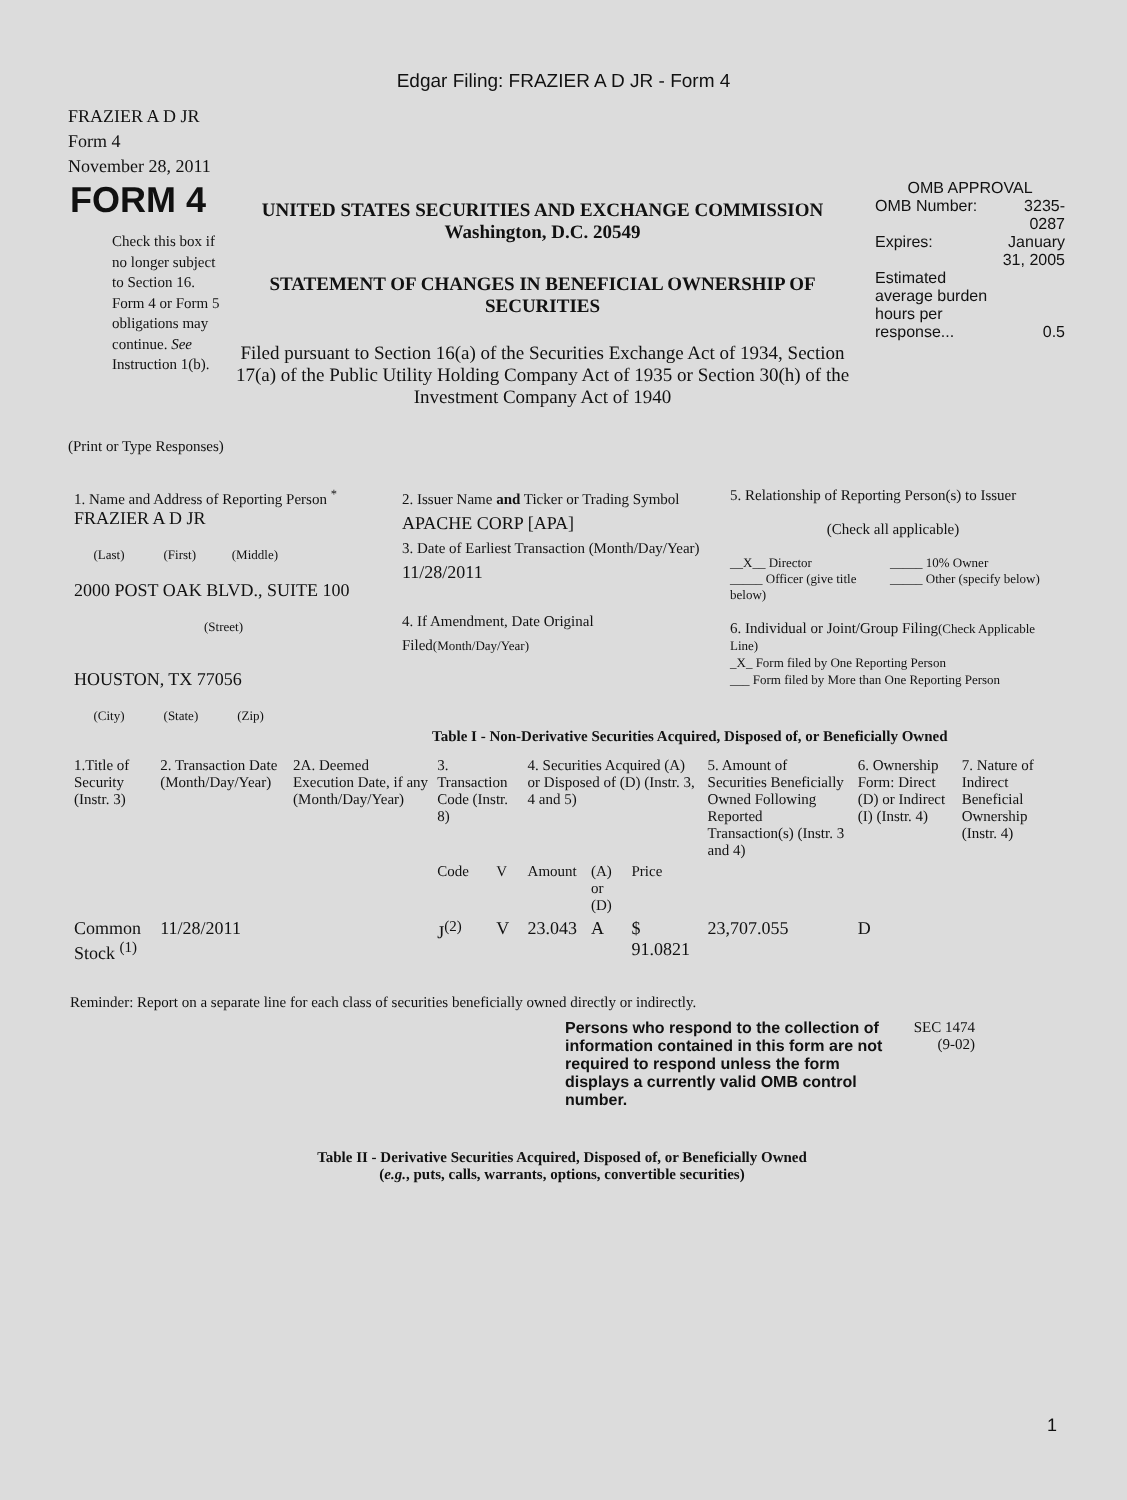Edgar Filing: FRAZIER A D JR - Form 4
FRAZIER A D JR
Form 4
November 28, 2011
FORM 4
Check this box if no longer subject to Section 16. Form 4 or Form 5 obligations may continue. See Instruction 1(b).
UNITED STATES SECURITIES AND EXCHANGE COMMISSION
Washington, D.C. 20549
STATEMENT OF CHANGES IN BENEFICIAL OWNERSHIP OF SECURITIES
Filed pursuant to Section 16(a) of the Securities Exchange Act of 1934, Section 17(a) of the Public Utility Holding Company Act of 1935 or Section 30(h) of the Investment Company Act of 1940
OMB APPROVAL
| OMB Number: | 3235-0287 |
| Expires: | January 31, 2005 |
| Estimated average burden hours per response... | 0.5 |
(Print or Type Responses)
| 1. Name and Address of Reporting Person <sup>*</sup> FRAZIER A D JR (Last) (First) (Middle) 2000 POST OAK BLVD., SUITE 100 (Street) HOUSTON, TX 77056 (City) (State) (Zip) | 2. Issuer Name and Ticker or Trading Symbol APACHE CORP [APA] 3. Date of Earliest Transaction (Month/Day/Year) 11/28/2011 4. If Amendment, Date Original Filed (Month/Day/Year) | 5. Relationship of Reporting Person(s) to Issuer (Check all applicable) __X__ Director _____ Officer (give title below) _____ 10% Owner _____ Other (specify below) 6. Individual or Joint/Group Filing (Check Applicable Line) _X_ Form filed by One Reporting Person ___ Form filed by More than One Reporting Person |
Table I - Non-Derivative Securities Acquired, Disposed of, or Beneficially Owned
| 1.Title of Security (Instr. 3) | 2. Transaction Date (Month/Day/Year) | 2A. Deemed Execution Date, if any (Month/Day/Year) | 3. Transaction Code (Instr. 8) | | 4. Securities Acquired (A) or Disposed of (D) (Instr. 3, 4 and 5) | | | 5. Amount of Securities Beneficially Owned Following Reported Transaction(s) (Instr. 3 and 4) | 6. Ownership Form: Direct (D) or Indirect (I) (Instr. 4) | 7. Nature of Indirect Beneficial Ownership (Instr. 4) |
| --- | --- | --- | --- | --- | --- | --- | --- | --- | --- | --- |
| | | | Code | V | Amount | (A) or (D) | Price | | | |
| Common Stock <sup>(1)</sup> | 11/28/2011 | | J<sup>(2)</sup> | V | 23.043 | A | $ 91.0821 | 23,707.055 | D | |
Reminder: Report on a separate line for each class of securities beneficially owned directly or indirectly.
Persons who respond to the collection of information contained in this form are not required to respond unless the form displays a currently valid OMB control number.
SEC 1474
(9-02)
Table II - Derivative Securities Acquired, Disposed of, or Beneficially Owned
(e.g., puts, calls, warrants, options, convertible securities)
1